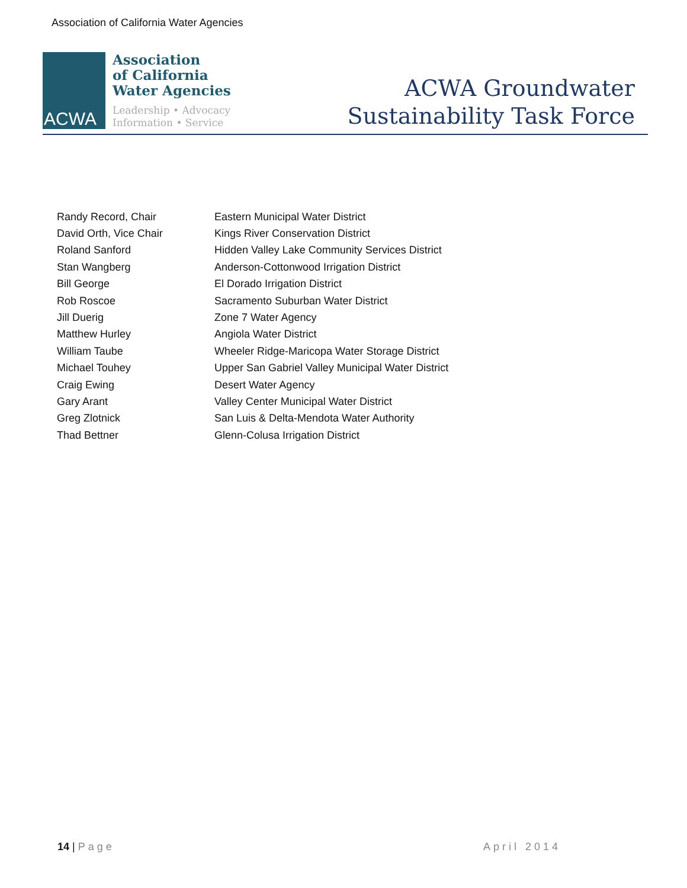Association of California Water Agencies
ACWA
Association
of California
Water Agencies
Leadership • Advocacy
Information • Service
ACWA Groundwater
Sustainability Task Force
| Randy Record, Chair | Eastern Municipal Water District |
| David Orth, Vice Chair | Kings River Conservation District |
| Roland Sanford | Hidden Valley Lake Community Services District |
| Stan Wangberg | Anderson-Cottonwood Irrigation District |
| Bill George | El Dorado Irrigation District |
| Rob Roscoe | Sacramento Suburban Water District |
| Jill Duerig | Zone 7 Water Agency |
| Matthew Hurley | Angiola Water District |
| William Taube | Wheeler Ridge-Maricopa Water Storage District |
| Michael Touhey | Upper San Gabriel Valley Municipal Water District |
| Craig Ewing | Desert Water Agency |
| Gary Arant | Valley Center Municipal Water District |
| Greg Zlotnick | San Luis & Delta-Mendota Water Authority |
| Thad Bettner | Glenn-Colusa Irrigation District |
14 | Page April 2014